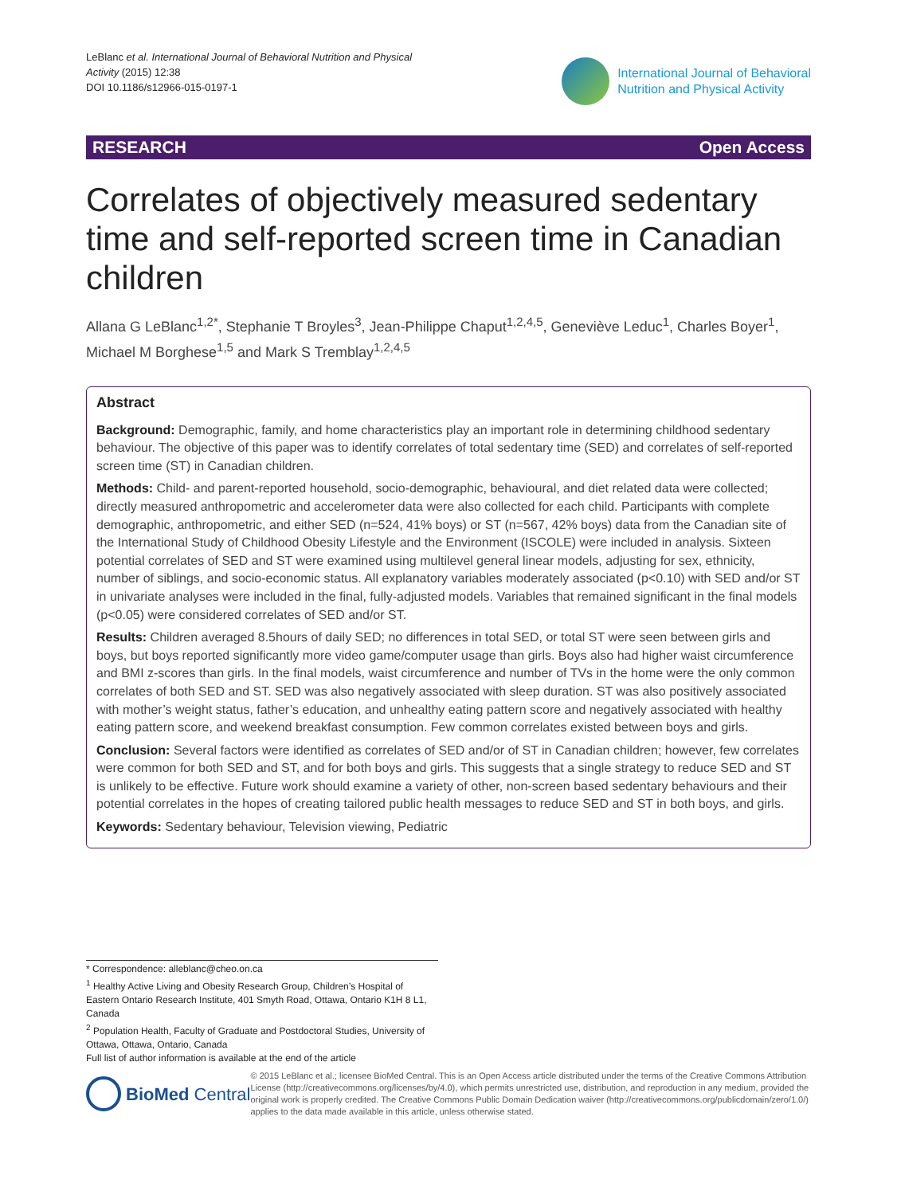LeBlanc et al. International Journal of Behavioral Nutrition and Physical Activity (2015) 12:38
DOI 10.1186/s12966-015-0197-1
International Journal of Behavioral
Nutrition and Physical Activity
RESEARCH Open Access
Correlates of objectively measured sedentary time and self-reported screen time in Canadian children
Allana G LeBlanc<sup>1,2*</sup>, Stephanie T Broyles<sup>3</sup>, Jean-Philippe Chaput<sup>1,2,4,5</sup>, Geneviève Leduc<sup>1</sup>, Charles Boyer<sup>1</sup>, Michael M Borghese<sup>1,5</sup> and Mark S Tremblay<sup>1,2,4,5</sup>
Abstract
Background: Demographic, family, and home characteristics play an important role in determining childhood sedentary behaviour. The objective of this paper was to identify correlates of total sedentary time (SED) and correlates of self-reported screen time (ST) in Canadian children.
Methods: Child- and parent-reported household, socio-demographic, behavioural, and diet related data were collected; directly measured anthropometric and accelerometer data were also collected for each child. Participants with complete demographic, anthropometric, and either SED (n=524, 41% boys) or ST (n=567, 42% boys) data from the Canadian site of the International Study of Childhood Obesity Lifestyle and the Environment (ISCOLE) were included in analysis. Sixteen potential correlates of SED and ST were examined using multilevel general linear models, adjusting for sex, ethnicity, number of siblings, and socio-economic status. All explanatory variables moderately associated (p<0.10) with SED and/or ST in univariate analyses were included in the final, fully-adjusted models. Variables that remained significant in the final models (p<0.05) were considered correlates of SED and/or ST.
Results: Children averaged 8.5hours of daily SED; no differences in total SED, or total ST were seen between girls and boys, but boys reported significantly more video game/computer usage than girls. Boys also had higher waist circumference and BMI z-scores than girls. In the final models, waist circumference and number of TVs in the home were the only common correlates of both SED and ST. SED was also negatively associated with sleep duration. ST was also positively associated with mother’s weight status, father’s education, and unhealthy eating pattern score and negatively associated with healthy eating pattern score, and weekend breakfast consumption. Few common correlates existed between boys and girls.
Conclusion: Several factors were identified as correlates of SED and/or of ST in Canadian children; however, few correlates were common for both SED and ST, and for both boys and girls. This suggests that a single strategy to reduce SED and ST is unlikely to be effective. Future work should examine a variety of other, non-screen based sedentary behaviours and their potential correlates in the hopes of creating tailored public health messages to reduce SED and ST in both boys, and girls.
Keywords: Sedentary behaviour, Television viewing, Pediatric
* Correspondence: alleblanc@cheo.on.ca
<sup>1</sup> Healthy Active Living and Obesity Research Group, Children’s Hospital of Eastern Ontario Research Institute, 401 Smyth Road, Ottawa, Ontario K1H 8 L1, Canada
<sup>2</sup> Population Health, Faculty of Graduate and Postdoctoral Studies, University of Ottawa, Ottawa, Ontario, Canada
Full list of author information is available at the end of the article
BioMed Central
© 2015 LeBlanc et al.; licensee BioMed Central. This is an Open Access article distributed under the terms of the Creative Commons Attribution License (http://creativecommons.org/licenses/by/4.0), which permits unrestricted use, distribution, and reproduction in any medium, provided the original work is properly credited. The Creative Commons Public Domain Dedication waiver (http://creativecommons.org/publicdomain/zero/1.0/) applies to the data made available in this article, unless otherwise stated.